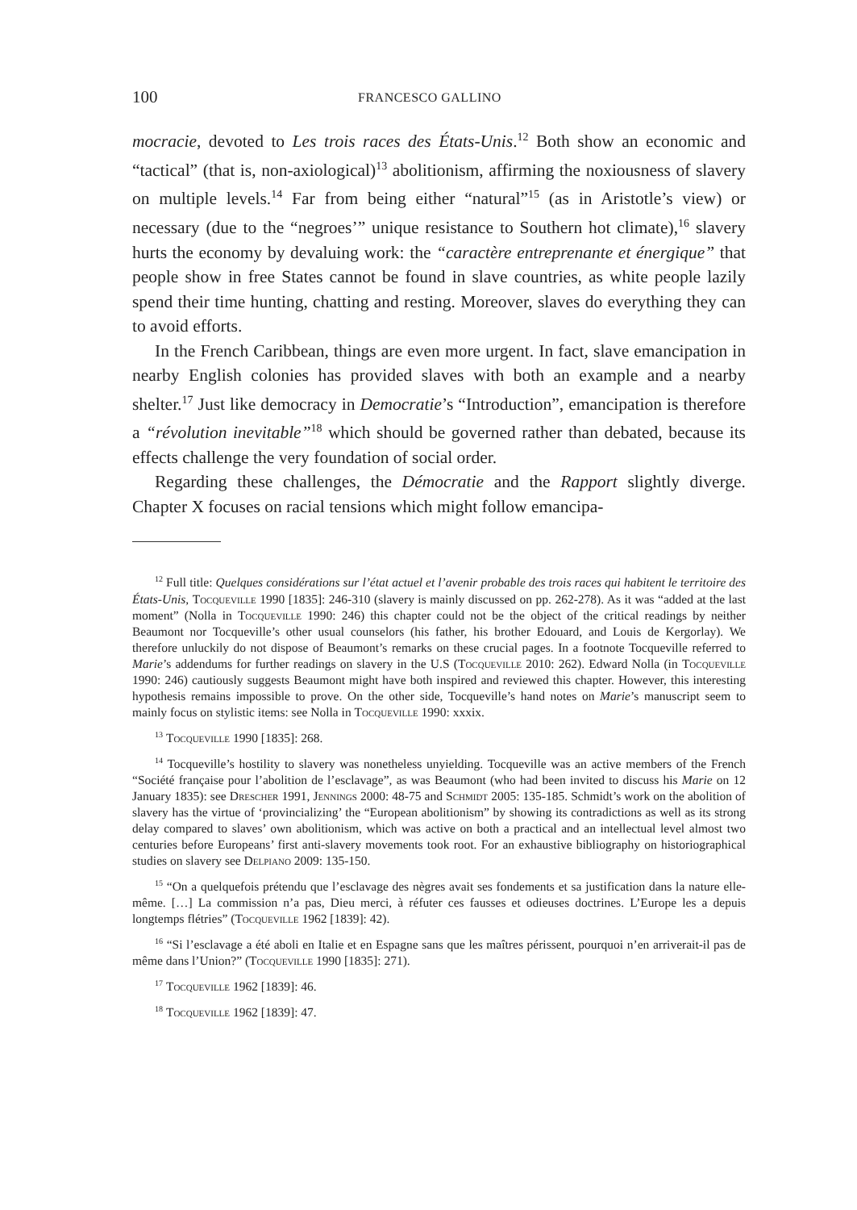100 FRANCESCO GALLINO
mocracie, devoted to Les trois races des États-Unis.<sup>12</sup> Both show an economic and “tactical” (that is, non-axiological)<sup>13</sup> abolitionism, affirming the noxiousness of slavery on multiple levels.<sup>14</sup> Far from being either “natural”<sup>15</sup> (as in Aristotle’s view) or necessary (due to the “negroes’” unique resistance to Southern hot climate),<sup>16</sup> slavery hurts the economy by devaluing work: the “caractère entreprenante et énergique” that people show in free States cannot be found in slave countries, as white people lazily spend their time hunting, chatting and resting. Moreover, slaves do everything they can to avoid efforts.
In the French Caribbean, things are even more urgent. In fact, slave emancipation in nearby English colonies has provided slaves with both an example and a nearby shelter.<sup>17</sup> Just like democracy in Democratie’s “Introduction”, emancipation is therefore a “révolution inevitable”<sup>18</sup> which should be governed rather than debated, because its effects challenge the very foundation of social order.
Regarding these challenges, the Démocratie and the Rapport slightly diverge. Chapter X focuses on racial tensions which might follow emancipa-
<sup>12</sup> Full title: Quelques considérations sur l’état actuel et l’avenir probable des trois races qui habitent le territoire des États-Unis, Tocqueville 1990 [1835]: 246-310 (slavery is mainly discussed on pp. 262-278). As it was “added at the last moment” (Nolla in Tocqueville 1990: 246) this chapter could not be the object of the critical readings by neither Beaumont nor Tocqueville’s other usual counselors (his father, his brother Edouard, and Louis de Kergorlay). We therefore unluckily do not dispose of Beaumont’s remarks on these crucial pages. In a footnote Tocqueville referred to Marie’s addendums for further readings on slavery in the U.S (Tocqueville 2010: 262). Edward Nolla (in Tocqueville 1990: 246) cautiously suggests Beaumont might have both inspired and reviewed this chapter. However, this interesting hypothesis remains impossible to prove. On the other side, Tocqueville’s hand notes on Marie’s manuscript seem to mainly focus on stylistic items: see Nolla in Tocqueville 1990: xxxix.
<sup>13</sup> Tocqueville 1990 [1835]: 268.
<sup>14</sup> Tocqueville’s hostility to slavery was nonetheless unyielding. Tocqueville was an active members of the French “Société française pour l’abolition de l’esclavage”, as was Beaumont (who had been invited to discuss his Marie on 12 January 1835): see Drescher 1991, Jennings 2000: 48-75 and Schmidt 2005: 135-185. Schmidt’s work on the abolition of slavery has the virtue of ‘provincializing’ the “European abolitionism” by showing its contradictions as well as its strong delay compared to slaves’ own abolitionism, which was active on both a practical and an intellectual level almost two centuries before Europeans’ first anti-slavery movements took root. For an exhaustive bibliography on historiographical studies on slavery see Delpiano 2009: 135-150.
<sup>15</sup> “On a quelquefois prétendu que l’esclavage des nègres avait ses fondements et sa justification dans la nature elle-même. […] La commission n’a pas, Dieu merci, à réfuter ces fausses et odieuses doctrines. L’Europe les a depuis longtemps flétries” (Tocqueville 1962 [1839]: 42).
<sup>16</sup> “Si l’esclavage a été aboli en Italie et en Espagne sans que les maîtres périssent, pourquoi n’en arriverait-il pas de même dans l’Union?” (Tocqueville 1990 [1835]: 271).
<sup>17</sup> Tocqueville 1962 [1839]: 46.
<sup>18</sup> Tocqueville 1962 [1839]: 47.